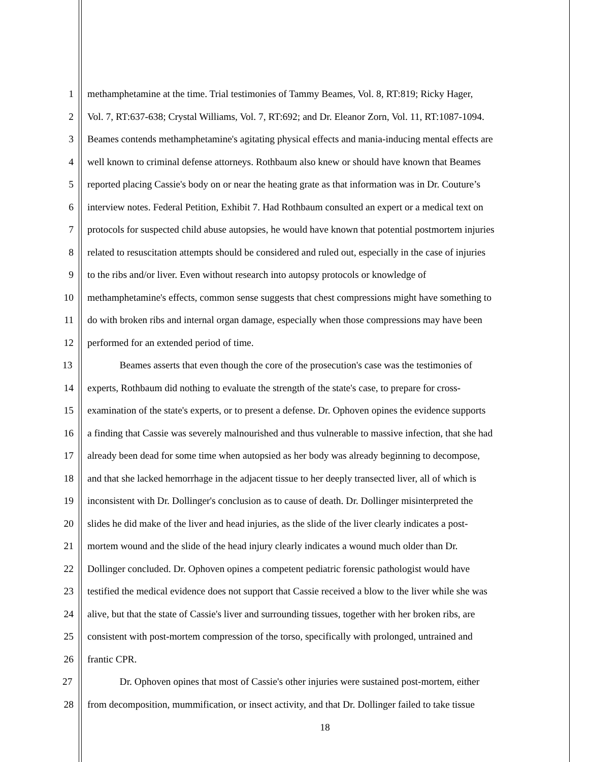1 methamphetamine at the time. Trial testimonies of Tammy Beames, Vol. 8, RT:819; Ricky Hager,
2 Vol. 7, RT:637-638; Crystal Williams, Vol. 7, RT:692; and Dr. Eleanor Zorn, Vol. 11, RT:1087-1094.
3 Beames contends methamphetamine's agitating physical effects and mania-inducing mental effects are
4 well known to criminal defense attorneys. Rothbaum also knew or should have known that Beames
5 reported placing Cassie's body on or near the heating grate as that information was in Dr. Couture’s
6 interview notes. Federal Petition, Exhibit 7. Had Rothbaum consulted an expert or a medical text on
7 protocols for suspected child abuse autopsies, he would have known that potential postmortem injuries
8 related to resuscitation attempts should be considered and ruled out, especially in the case of injuries
9 to the ribs and/or liver. Even without research into autopsy protocols or knowledge of
10 methamphetamine's effects, common sense suggests that chest compressions might have something to
11 do with broken ribs and internal organ damage, especially when those compressions may have been
12 performed for an extended period of time.
13 Beames asserts that even though the core of the prosecution's case was the testimonies of
14 experts, Rothbaum did nothing to evaluate the strength of the state's case, to prepare for cross-
15 examination of the state's experts, or to present a defense. Dr. Ophoven opines the evidence supports
16 a finding that Cassie was severely malnourished and thus vulnerable to massive infection, that she had
17 already been dead for some time when autopsied as her body was already beginning to decompose,
18 and that she lacked hemorrhage in the adjacent tissue to her deeply transected liver, all of which is
19 inconsistent with Dr. Dollinger's conclusion as to cause of death. Dr. Dollinger misinterpreted the
20 slides he did make of the liver and head injuries, as the slide of the liver clearly indicates a post-
21 mortem wound and the slide of the head injury clearly indicates a wound much older than Dr.
22 Dollinger concluded. Dr. Ophoven opines a competent pediatric forensic pathologist would have
23 testified the medical evidence does not support that Cassie received a blow to the liver while she was
24 alive, but that the state of Cassie's liver and surrounding tissues, together with her broken ribs, are
25 consistent with post-mortem compression of the torso, specifically with prolonged, untrained and
26 frantic CPR.
27 Dr. Ophoven opines that most of Cassie's other injuries were sustained post-mortem, either
28 from decomposition, mummification, or insect activity, and that Dr. Dollinger failed to take tissue
18